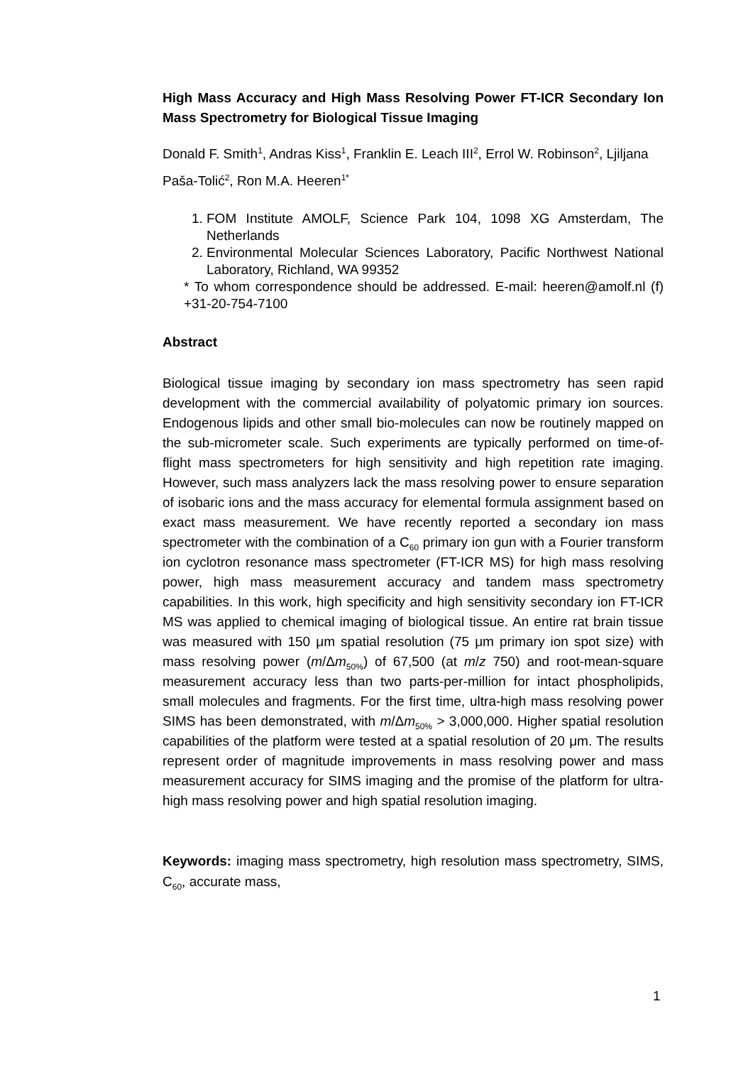High Mass Accuracy and High Mass Resolving Power FT-ICR Secondary Ion Mass Spectrometry for Biological Tissue Imaging
Donald F. Smith<sup>1</sup>, Andras Kiss<sup>1</sup>, Franklin E. Leach III<sup>2</sup>, Errol W. Robinson<sup>2</sup>, Ljiljana Paša-Tolić<sup>2</sup>, Ron M.A. Heeren<sup>1*</sup>
1. FOM Institute AMOLF, Science Park 104, 1098 XG Amsterdam, The Netherlands
2. Environmental Molecular Sciences Laboratory, Pacific Northwest National Laboratory, Richland, WA 99352
* To whom correspondence should be addressed. E-mail: heeren@amolf.nl (f) +31-20-754-7100
Abstract
Biological tissue imaging by secondary ion mass spectrometry has seen rapid development with the commercial availability of polyatomic primary ion sources. Endogenous lipids and other small bio-molecules can now be routinely mapped on the sub-micrometer scale. Such experiments are typically performed on time-of-flight mass spectrometers for high sensitivity and high repetition rate imaging. However, such mass analyzers lack the mass resolving power to ensure separation of isobaric ions and the mass accuracy for elemental formula assignment based on exact mass measurement. We have recently reported a secondary ion mass spectrometer with the combination of a C<sub>60</sub> primary ion gun with a Fourier transform ion cyclotron resonance mass spectrometer (FT-ICR MS) for high mass resolving power, high mass measurement accuracy and tandem mass spectrometry capabilities. In this work, high specificity and high sensitivity secondary ion FT-ICR MS was applied to chemical imaging of biological tissue. An entire rat brain tissue was measured with 150 μm spatial resolution (75 μm primary ion spot size) with mass resolving power (m/Δm<sub>50%</sub>) of 67,500 (at m/z 750) and root-mean-square measurement accuracy less than two parts-per-million for intact phospholipids, small molecules and fragments. For the first time, ultra-high mass resolving power SIMS has been demonstrated, with m/Δm<sub>50%</sub> > 3,000,000. Higher spatial resolution capabilities of the platform were tested at a spatial resolution of 20 μm. The results represent order of magnitude improvements in mass resolving power and mass measurement accuracy for SIMS imaging and the promise of the platform for ultra-high mass resolving power and high spatial resolution imaging.
Keywords: imaging mass spectrometry, high resolution mass spectrometry, SIMS, C<sub>60</sub>, accurate mass,
1